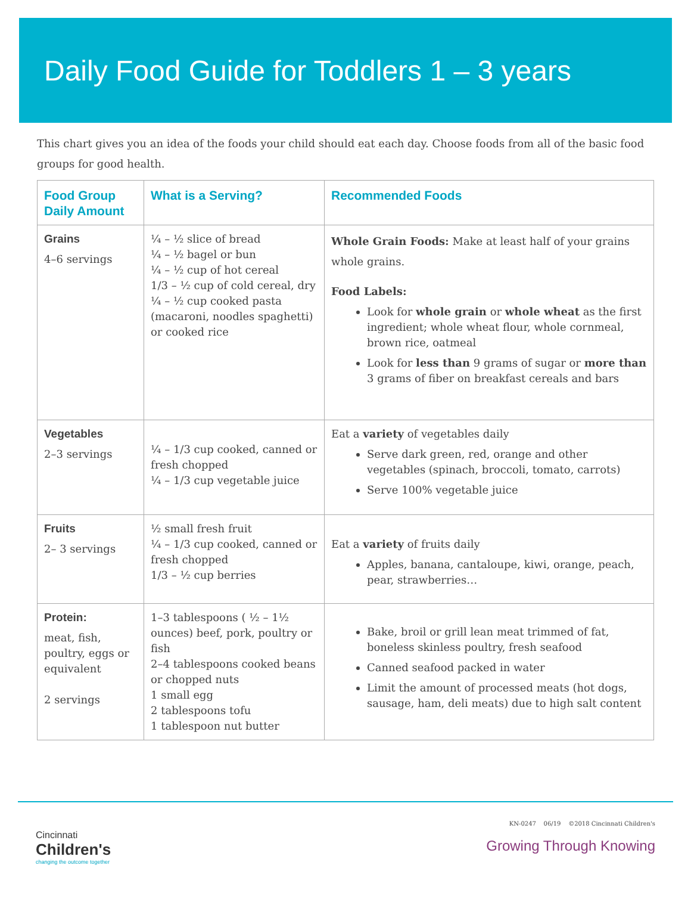Daily Food Guide for Toddlers 1 – 3 years
This chart gives you an idea of the foods your child should eat each day. Choose foods from all of the basic food groups for good health.
| Food Group Daily Amount | What is a Serving? | Recommended Foods |
| --- | --- | --- |
| Grains 4–6 servings | ¼ – ½ slice of bread ¼ – ½ bagel or bun ¼ – ½ cup of hot cereal 1/3 – ½ cup of cold cereal, dry ¼ – ½ cup cooked pasta (macaroni, noodles spaghetti) or cooked rice | Whole Grain Foods: Make at least half of your grains whole grains. Food Labels: Look for whole grain or whole wheat as the first ingredient; whole wheat flour, whole cornmeal, brown rice, oatmeal Look for less than 9 grams of sugar or more than 3 grams of fiber on breakfast cereals and bars |
| Vegetables 2–3 servings | ¼ – 1/3 cup cooked, canned or fresh chopped ¼ – 1/3 cup vegetable juice | Eat a variety of vegetables daily Serve dark green, red, orange and other vegetables (spinach, broccoli, tomato, carrots) Serve 100% vegetable juice |
| Fruits 2– 3 servings | ½ small fresh fruit ¼ – 1/3 cup cooked, canned or fresh chopped 1/3 – ½ cup berries | Eat a variety of fruits daily Apples, banana, cantaloupe, kiwi, orange, peach, pear, strawberries… |
| Protein: meat, fish, poultry, eggs or equivalent 2 servings | 1–3 tablespoons ( ½ – 1½ ounces) beef, pork, poultry or fish 2–4 tablespoons cooked beans or chopped nuts 1 small egg 2 tablespoons tofu 1 tablespoon nut butter | Bake, broil or grill lean meat trimmed of fat, boneless skinless poultry, fresh seafood Canned seafood packed in water Limit the amount of processed meats (hot dogs, sausage, ham, deli meats) due to high salt content |
Cincinnati
Children's
changing the outcome together
KN-0247 06/19 ©2018 Cincinnati Children's
Growing Through Knowing